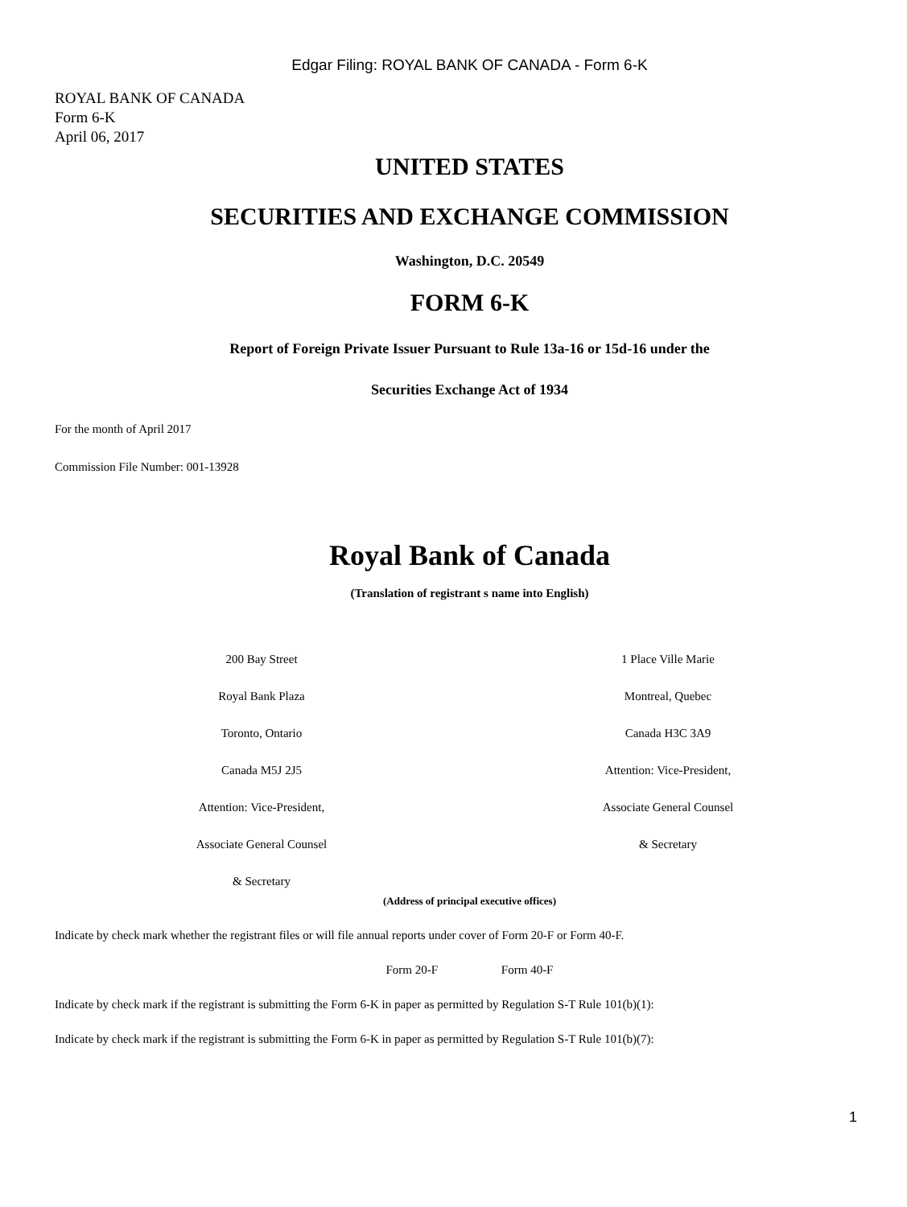Edgar Filing: ROYAL BANK OF CANADA - Form 6-K
ROYAL BANK OF CANADA
Form 6-K
April 06, 2017
UNITED STATES
SECURITIES AND EXCHANGE COMMISSION
Washington, D.C. 20549
FORM 6-K
Report of Foreign Private Issuer Pursuant to Rule 13a-16 or 15d-16 under the
Securities Exchange Act of 1934
For the month of April 2017
Commission File Number: 001-13928
Royal Bank of Canada
(Translation of registrant s name into English)
200 Bay Street
Royal Bank Plaza
Toronto, Ontario
Canada M5J 2J5
Attention: Vice-President,
Associate General Counsel
& Secretary
1 Place Ville Marie
Montreal, Quebec
Canada H3C 3A9
Attention: Vice-President,
Associate General Counsel
& Secretary
(Address of principal executive offices)
Indicate by check mark whether the registrant files or will file annual reports under cover of Form 20-F or Form 40-F.
Form 20-F Form 40-F
Indicate by check mark if the registrant is submitting the Form 6-K in paper as permitted by Regulation S-T Rule 101(b)(1):
Indicate by check mark if the registrant is submitting the Form 6-K in paper as permitted by Regulation S-T Rule 101(b)(7):
1